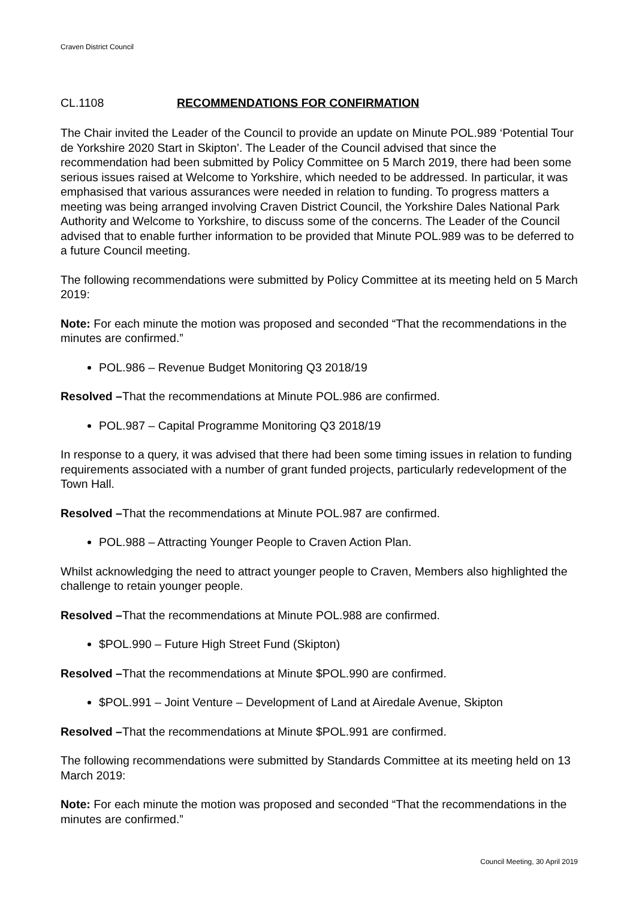Craven District Council
CL.1108 RECOMMENDATIONS FOR CONFIRMATION
The Chair invited the Leader of the Council to provide an update on Minute POL.989 ‘Potential Tour de Yorkshire 2020 Start in Skipton’. The Leader of the Council advised that since the recommendation had been submitted by Policy Committee on 5 March 2019, there had been some serious issues raised at Welcome to Yorkshire, which needed to be addressed. In particular, it was emphasised that various assurances were needed in relation to funding. To progress matters a meeting was being arranged involving Craven District Council, the Yorkshire Dales National Park Authority and Welcome to Yorkshire, to discuss some of the concerns. The Leader of the Council advised that to enable further information to be provided that Minute POL.989 was to be deferred to a future Council meeting.
The following recommendations were submitted by Policy Committee at its meeting held on 5 March 2019:
Note: For each minute the motion was proposed and seconded “That the recommendations in the minutes are confirmed.”
POL.986 – Revenue Budget Monitoring Q3 2018/19
Resolved –That the recommendations at Minute POL.986 are confirmed.
POL.987 – Capital Programme Monitoring Q3 2018/19
In response to a query, it was advised that there had been some timing issues in relation to funding requirements associated with a number of grant funded projects, particularly redevelopment of the Town Hall.
Resolved –That the recommendations at Minute POL.987 are confirmed.
POL.988 – Attracting Younger People to Craven Action Plan.
Whilst acknowledging the need to attract younger people to Craven, Members also highlighted the challenge to retain younger people.
Resolved –That the recommendations at Minute POL.988 are confirmed.
$POL.990 – Future High Street Fund (Skipton)
Resolved –That the recommendations at Minute $POL.990 are confirmed.
$POL.991 – Joint Venture – Development of Land at Airedale Avenue, Skipton
Resolved –That the recommendations at Minute $POL.991 are confirmed.
The following recommendations were submitted by Standards Committee at its meeting held on 13 March 2019:
Note: For each minute the motion was proposed and seconded “That the recommendations in the minutes are confirmed.”
Council Meeting, 30 April 2019